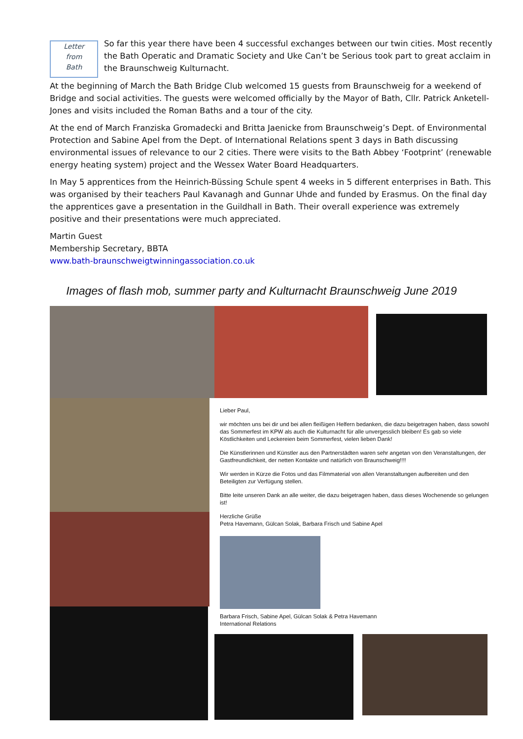Letter
from
Bath
So far this year there have been 4 successful exchanges between our twin cities. Most recently the Bath Operatic and Dramatic Society and Uke Can’t be Serious took part to great acclaim in the Braunschweig Kulturnacht.
At the beginning of March the Bath Bridge Club welcomed 15 guests from Braunschweig for a weekend of Bridge and social activities. The guests were welcomed officially by the Mayor of Bath, Cllr. Patrick Anketell-Jones and visits included the Roman Baths and a tour of the city.
At the end of March Franziska Gromadecki and Britta Jaenicke from Braunschweig’s Dept. of Environmental Protection and Sabine Apel from the Dept. of International Relations spent 3 days in Bath discussing environmental issues of relevance to our 2 cities. There were visits to the Bath Abbey ‘Footprint’ (renewable energy heating system) project and the Wessex Water Board Headquarters.
In May 5 apprentices from the Heinrich-Büssing Schule spent 4 weeks in 5 different enterprises in Bath. This was organised by their teachers Paul Kavanagh and Gunnar Uhde and funded by Erasmus. On the final day the apprentices gave a presentation in the Guildhall in Bath. Their overall experience was extremely positive and their presentations were much appreciated.
Martin Guest
Membership Secretary, BBTA
www.bath-braunschweigtwinningassociation.co.uk
Images of flash mob, summer party and Kulturnacht Braunschweig June 2019
Lieber Paul,
wir möchten uns bei dir und bei allen fleißigen Helfern bedanken, die dazu beigetragen haben, dass sowohl das Sommerfest im KPW als auch die Kulturnacht für alle unvergesslich bleiben! Es gab so viele Köstlichkeiten und Leckereien beim Sommerfest, vielen lieben Dank!
Die Künstlerinnen und Künstler aus den Partnerstädten waren sehr angetan von den Veranstaltungen, der Gastfreundlichkeit, der netten Kontakte und natürlich von Braunschweig!!!!
Wir werden in Kürze die Fotos und das Filmmaterial von allen Veranstaltungen aufbereiten und den Beteiligten zur Verfügung stellen.
Bitte leite unseren Dank an alle weiter, die dazu beigetragen haben, dass dieses Wochenende so gelungen ist!
Herzliche Grüße
Petra Havemann, Gülcan Solak, Barbara Frisch und Sabine Apel
Barbara Frisch, Sabine Apel, Gülcan Solak & Petra Havemann
International Relations